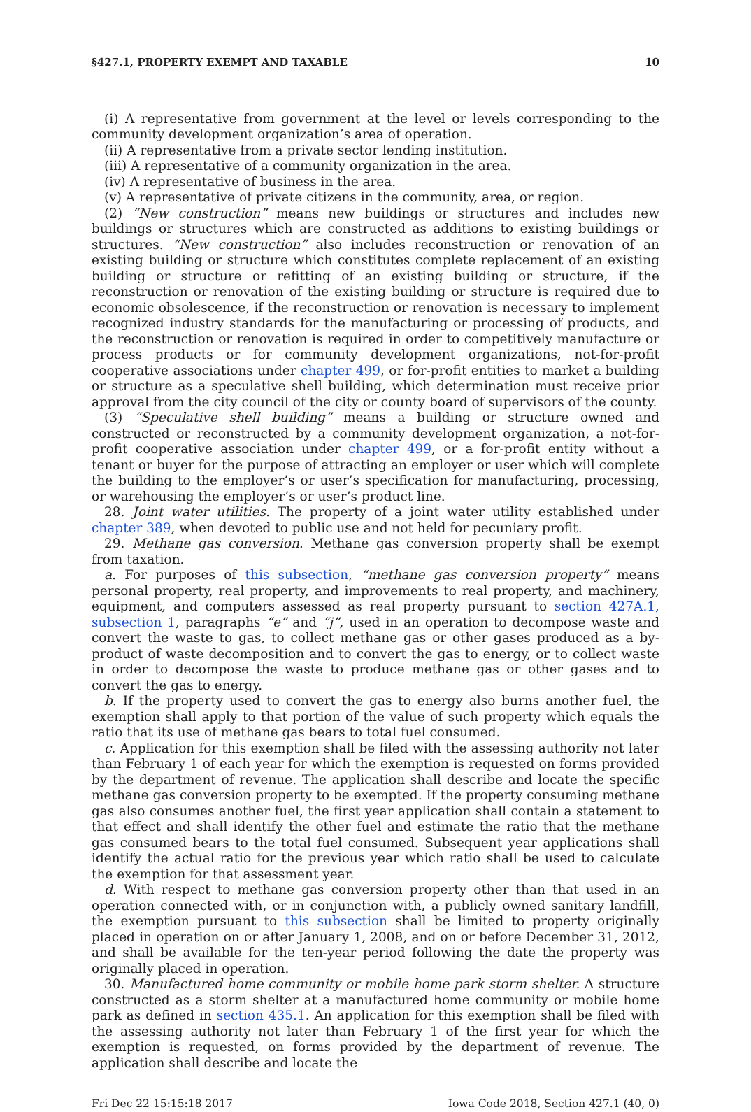§427.1, PROPERTY EXEMPT AND TAXABLE 10
(i) A representative from government at the level or levels corresponding to the community development organization’s area of operation.
(ii) A representative from a private sector lending institution.
(iii) A representative of a community organization in the area.
(iv) A representative of business in the area.
(v) A representative of private citizens in the community, area, or region.
(2) “New construction” means new buildings or structures and includes new buildings or structures which are constructed as additions to existing buildings or structures. “New construction” also includes reconstruction or renovation of an existing building or structure which constitutes complete replacement of an existing building or structure or refitting of an existing building or structure, if the reconstruction or renovation of the existing building or structure is required due to economic obsolescence, if the reconstruction or renovation is necessary to implement recognized industry standards for the manufacturing or processing of products, and the reconstruction or renovation is required in order to competitively manufacture or process products or for community development organizations, not-for-profit cooperative associations under chapter 499, or for-profit entities to market a building or structure as a speculative shell building, which determination must receive prior approval from the city council of the city or county board of supervisors of the county.
(3) “Speculative shell building” means a building or structure owned and constructed or reconstructed by a community development organization, a not-for-profit cooperative association under chapter 499, or a for-profit entity without a tenant or buyer for the purpose of attracting an employer or user which will complete the building to the employer’s or user’s specification for manufacturing, processing, or warehousing the employer’s or user’s product line.
28. Joint water utilities. The property of a joint water utility established under chapter 389, when devoted to public use and not held for pecuniary profit.
29. Methane gas conversion. Methane gas conversion property shall be exempt from taxation.
a. For purposes of this subsection, “methane gas conversion property” means personal property, real property, and improvements to real property, and machinery, equipment, and computers assessed as real property pursuant to section 427A.1, subsection 1, paragraphs “e” and “j”, used in an operation to decompose waste and convert the waste to gas, to collect methane gas or other gases produced as a by-product of waste decomposition and to convert the gas to energy, or to collect waste in order to decompose the waste to produce methane gas or other gases and to convert the gas to energy.
b. If the property used to convert the gas to energy also burns another fuel, the exemption shall apply to that portion of the value of such property which equals the ratio that its use of methane gas bears to total fuel consumed.
c. Application for this exemption shall be filed with the assessing authority not later than February 1 of each year for which the exemption is requested on forms provided by the department of revenue. The application shall describe and locate the specific methane gas conversion property to be exempted. If the property consuming methane gas also consumes another fuel, the first year application shall contain a statement to that effect and shall identify the other fuel and estimate the ratio that the methane gas consumed bears to the total fuel consumed. Subsequent year applications shall identify the actual ratio for the previous year which ratio shall be used to calculate the exemption for that assessment year.
d. With respect to methane gas conversion property other than that used in an operation connected with, or in conjunction with, a publicly owned sanitary landfill, the exemption pursuant to this subsection shall be limited to property originally placed in operation on or after January 1, 2008, and on or before December 31, 2012, and shall be available for the ten-year period following the date the property was originally placed in operation.
30. Manufactured home community or mobile home park storm shelter. A structure constructed as a storm shelter at a manufactured home community or mobile home park as defined in section 435.1. An application for this exemption shall be filed with the assessing authority not later than February 1 of the first year for which the exemption is requested, on forms provided by the department of revenue. The application shall describe and locate the
Fri Dec 22 15:15:18 2017 Iowa Code 2018, Section 427.1 (40, 0)